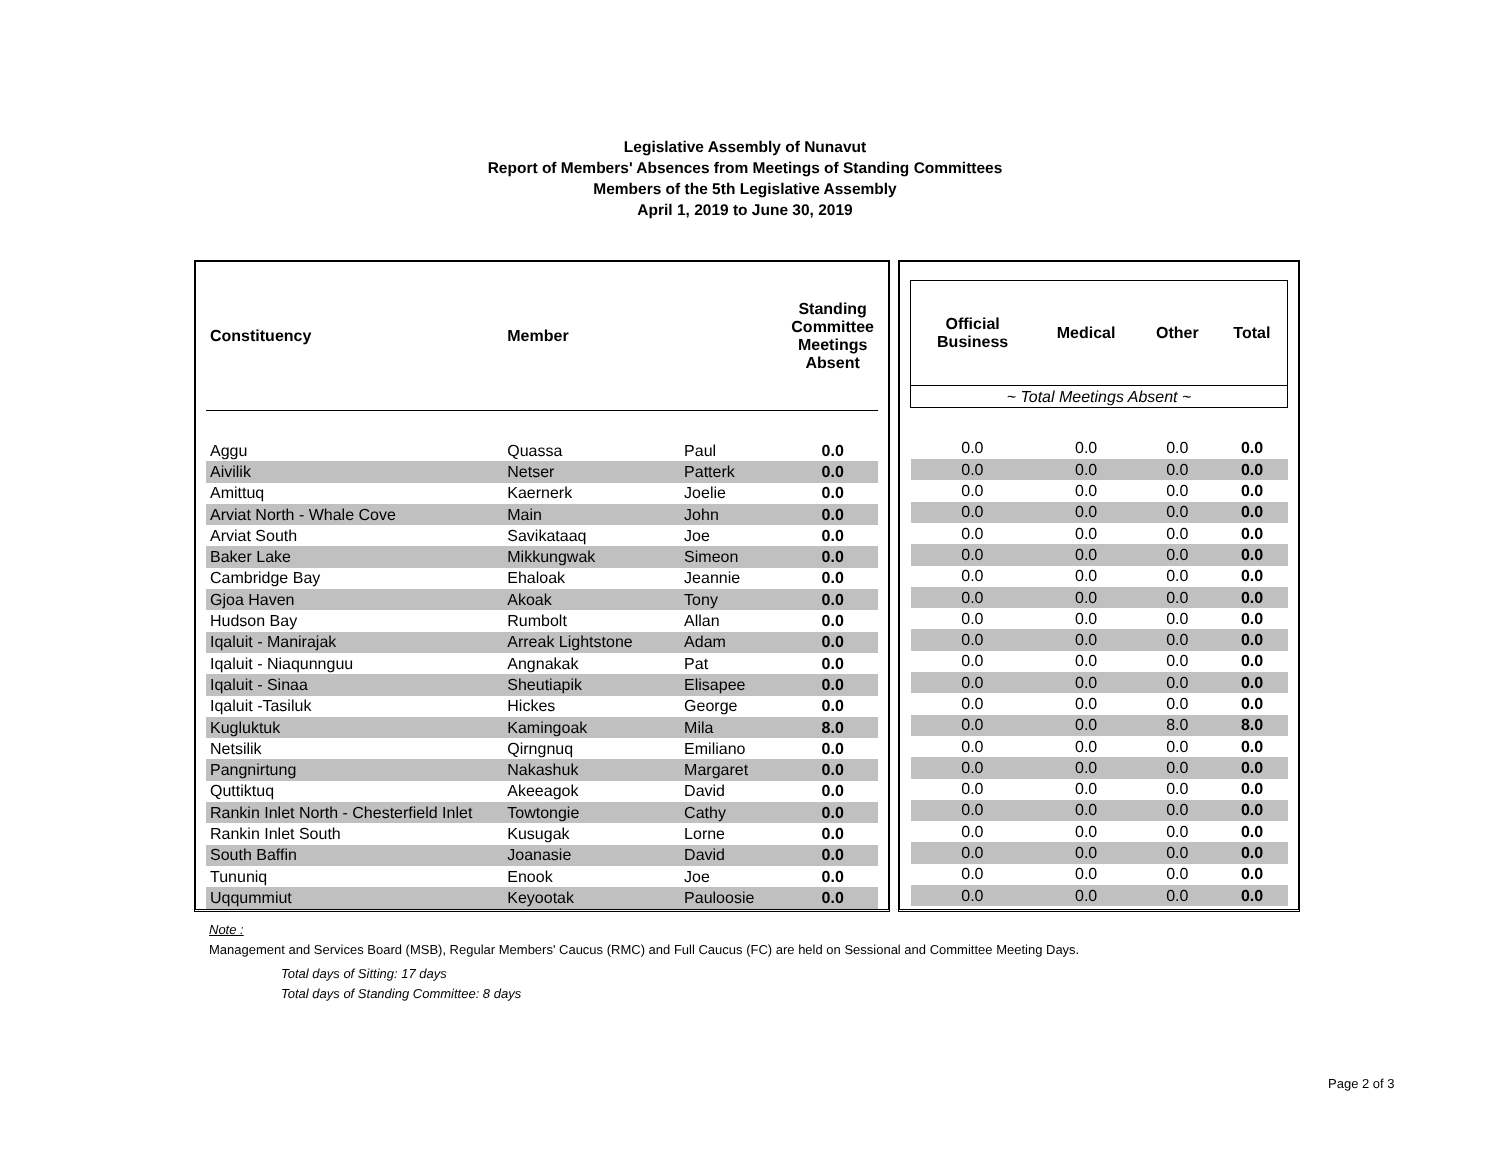Legislative Assembly of Nunavut
Report of Members' Absences from Meetings of Standing Committees
Members of the 5th Legislative Assembly
April 1, 2019 to June 30, 2019
| Constituency | Member | | Standing Committee Meetings Absent |
| --- | --- | --- | --- |
| Aggu | Quassa | Paul | 0.0 |
| Aivilik | Netser | Patterk | 0.0 |
| Amittuq | Kaernerk | Joelie | 0.0 |
| Arviat North - Whale Cove | Main | John | 0.0 |
| Arviat South | Savikataaq | Joe | 0.0 |
| Baker Lake | Mikkungwak | Simeon | 0.0 |
| Cambridge Bay | Ehaloak | Jeannie | 0.0 |
| Gjoa Haven | Akoak | Tony | 0.0 |
| Hudson Bay | Rumbolt | Allan | 0.0 |
| Iqaluit - Manirajak | Arreak Lightstone | Adam | 0.0 |
| Iqaluit - Niaqunnguu | Angnakak | Pat | 0.0 |
| Iqaluit - Sinaa | Sheutiapik | Elisapee | 0.0 |
| Iqaluit -Tasiluk | Hickes | George | 0.0 |
| Kugluktuk | Kamingoak | Mila | 8.0 |
| Netsilik | Qirngnuq | Emiliano | 0.0 |
| Pangnirtung | Nakashuk | Margaret | 0.0 |
| Quttiktuq | Akeeagok | David | 0.0 |
| Rankin Inlet North - Chesterfield Inlet | Towtongie | Cathy | 0.0 |
| Rankin Inlet South | Kusugak | Lorne | 0.0 |
| South Baffin | Joanasie | David | 0.0 |
| Tununiq | Enook | Joe | 0.0 |
| Uqqummiut | Keyootak | Pauloosie | 0.0 |
| Official Business | Medical | Other | Total |
| --- | --- | --- | --- |
| ~ Total Meetings Absent ~ | | | |
| 0.0 | 0.0 | 0.0 | 0.0 |
| 0.0 | 0.0 | 0.0 | 0.0 |
| 0.0 | 0.0 | 0.0 | 0.0 |
| 0.0 | 0.0 | 0.0 | 0.0 |
| 0.0 | 0.0 | 0.0 | 0.0 |
| 0.0 | 0.0 | 0.0 | 0.0 |
| 0.0 | 0.0 | 0.0 | 0.0 |
| 0.0 | 0.0 | 0.0 | 0.0 |
| 0.0 | 0.0 | 0.0 | 0.0 |
| 0.0 | 0.0 | 0.0 | 0.0 |
| 0.0 | 0.0 | 0.0 | 0.0 |
| 0.0 | 0.0 | 0.0 | 0.0 |
| 0.0 | 0.0 | 0.0 | 0.0 |
| 0.0 | 0.0 | 8.0 | 8.0 |
| 0.0 | 0.0 | 0.0 | 0.0 |
| 0.0 | 0.0 | 0.0 | 0.0 |
| 0.0 | 0.0 | 0.0 | 0.0 |
| 0.0 | 0.0 | 0.0 | 0.0 |
| 0.0 | 0.0 | 0.0 | 0.0 |
| 0.0 | 0.0 | 0.0 | 0.0 |
| 0.0 | 0.0 | 0.0 | 0.0 |
| 0.0 | 0.0 | 0.0 | 0.0 |
Note :
Management and Services Board (MSB), Regular Members' Caucus (RMC) and Full Caucus (FC) are held on Sessional and Committee Meeting Days.
Total days of Sitting: 17 days
Total days of Standing Committee: 8 days
Page 2 of 3